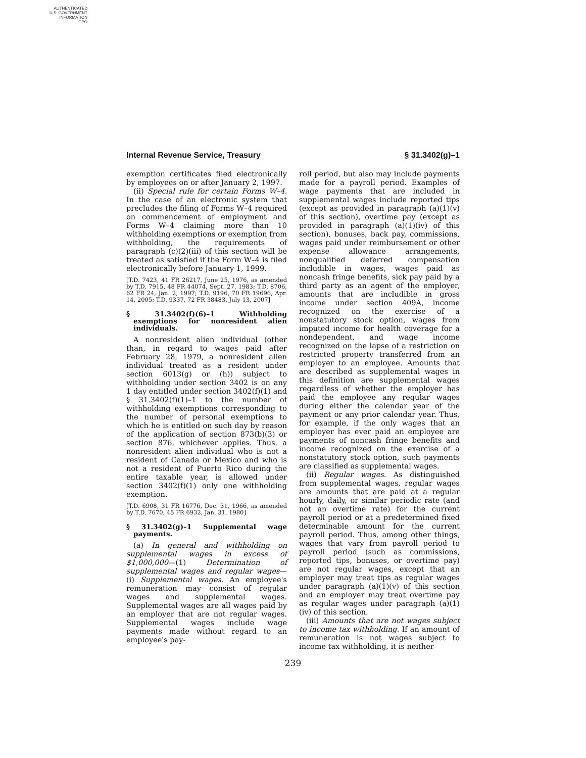AUTHENTICATED
U.S. GOVERNMENT
INFORMATION
GPO
Internal Revenue Service, Treasury § 31.3402(g)–1
exemption certificates filed electronically by employees on or after January 2, 1997.
(ii) Special rule for certain Forms W–4. In the case of an electronic system that precludes the filing of Forms W–4 required on commencement of employment and Forms W–4 claiming more than 10 withholding exemptions or exemption from withholding, the requirements of paragraph (c)(2)(iii) of this section will be treated as satisfied if the Form W–4 is filed electronically before January 1, 1999.
[T.D. 7423, 41 FR 26217, June 25, 1976, as amended by T.D. 7915, 48 FR 44074, Sept. 27, 1983; T.D. 8706, 62 FR 24, Jan. 2, 1997; T.D. 9196, 70 FR 19696, Apr. 14, 2005; T.D. 9337, 72 FR 38483, July 13, 2007]
§ 31.3402(f)(6)–1 Withholding exemptions for nonresident alien individuals.
A nonresident alien individual (other than, in regard to wages paid after February 28, 1979, a nonresident alien individual treated as a resident under section 6013(g) or (h)) subject to withholding under section 3402 is on any 1 day entitled under section 3402(f)(1) and § 31.3402(f)(1)–1 to the number of withholding exemptions corresponding to the number of personal exemptions to which he is entitled on such day by reason of the application of section 873(b)(3) or section 876, whichever applies. Thus, a nonresident alien individual who is not a resident of Canada or Mexico and who is not a resident of Puerto Rico during the entire taxable year, is allowed under section 3402(f)(1) only one withholding exemption.
[T.D. 6908, 31 FR 16776, Dec. 31, 1966, as amended by T.D. 7670, 45 FR 6932, Jan. 31, 1980]
§ 31.3402(g)–1 Supplemental wage payments.
(a) In general and withholding on supplemental wages in excess of $1,000,000—(1) Determination of supplemental wages and regular wages—(i) Supplemental wages. An employee's remuneration may consist of regular wages and supplemental wages. Supplemental wages are all wages paid by an employer that are not regular wages. Supplemental wages include wage payments made without regard to an employee's pay-
roll period, but also may include payments made for a payroll period. Examples of wage payments that are included in supplemental wages include reported tips (except as provided in paragraph (a)(1)(v) of this section), overtime pay (except as provided in paragraph (a)(1)(iv) of this section), bonuses, back pay, commissions, wages paid under reimbursement or other expense allowance arrangements, nonqualified deferred compensation includible in wages, wages paid as noncash fringe benefits, sick pay paid by a third party as an agent of the employer, amounts that are includible in gross income under section 409A, income recognized on the exercise of a nonstatutory stock option, wages from imputed income for health coverage for a nondependent, and wage income recognized on the lapse of a restriction on restricted property transferred from an employer to an employee. Amounts that are described as supplemental wages in this definition are supplemental wages regardless of whether the employer has paid the employee any regular wages during either the calendar year of the payment or any prior calendar year. Thus, for example, if the only wages that an employer has ever paid an employee are payments of noncash fringe benefits and income recognized on the exercise of a nonstatutory stock option, such payments are classified as supplemental wages.
(ii) Regular wages. As distinguished from supplemental wages, regular wages are amounts that are paid at a regular hourly, daily, or similar periodic rate (and not an overtime rate) for the current payroll period or at a predetermined fixed determinable amount for the current payroll period. Thus, among other things, wages that vary from payroll period to payroll period (such as commissions, reported tips, bonuses, or overtime pay) are not regular wages, except that an employer may treat tips as regular wages under paragraph (a)(1)(v) of this section and an employer may treat overtime pay as regular wages under paragraph (a)(1)(iv) of this section.
(iii) Amounts that are not wages subject to income tax withholding. If an amount of remuneration is not wages subject to income tax withholding, it is neither
239